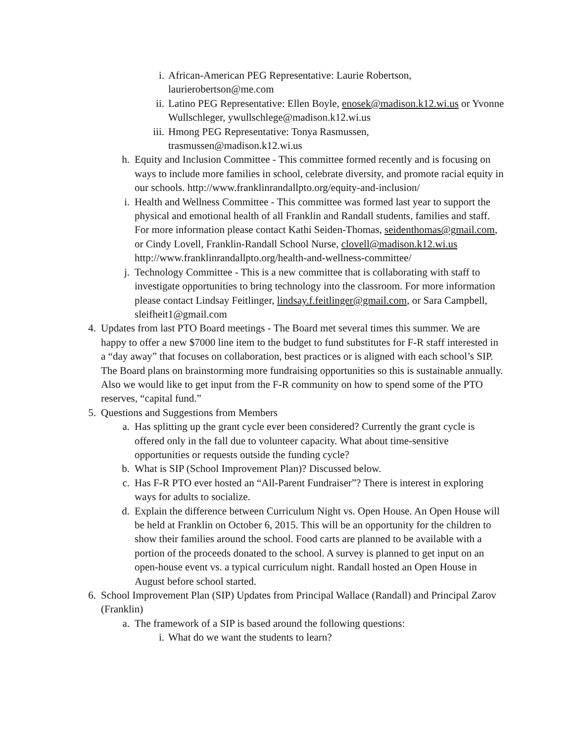i. African-American PEG Representative: Laurie Robertson, laurierobertson@me.com
ii. Latino PEG Representative: Ellen Boyle, enosek@madison.k12.wi.us or Yvonne Wullschleger, ywullschlege@madison.k12.wi.us
iii. Hmong PEG Representative: Tonya Rasmussen, trasmussen@madison.k12.wi.us
h. Equity and Inclusion Committee - This committee formed recently and is focusing on ways to include more families in school, celebrate diversity, and promote racial equity in our schools. http://www.franklinrandallpto.org/equity-and-inclusion/
i. Health and Wellness Committee - This committee was formed last year to support the physical and emotional health of all Franklin and Randall students, families and staff. For more information please contact Kathi Seiden-Thomas, seidenthomas@gmail.com, or Cindy Lovell, Franklin-Randall School Nurse, clovell@madison.k12.wi.us http://www.franklinrandallpto.org/health-and-wellness-committee/
j. Technology Committee - This is a new committee that is collaborating with staff to investigate opportunities to bring technology into the classroom. For more information please contact Lindsay Feitlinger, lindsay.f.feitlinger@gmail.com, or Sara Campbell, sleifheit1@gmail.com
4. Updates from last PTO Board meetings - The Board met several times this summer. We are happy to offer a new $7000 line item to the budget to fund substitutes for F-R staff interested in a “day away” that focuses on collaboration, best practices or is aligned with each school’s SIP. The Board plans on brainstorming more fundraising opportunities so this is sustainable annually. Also we would like to get input from the F-R community on how to spend some of the PTO reserves, “capital fund.”
5. Questions and Suggestions from Members
a. Has splitting up the grant cycle ever been considered? Currently the grant cycle is offered only in the fall due to volunteer capacity. What about time-sensitive opportunities or requests outside the funding cycle?
b. What is SIP (School Improvement Plan)? Discussed below.
c. Has F-R PTO ever hosted an “All-Parent Fundraiser”? There is interest in exploring ways for adults to socialize.
d. Explain the difference between Curriculum Night vs. Open House. An Open House will be held at Franklin on October 6, 2015. This will be an opportunity for the children to show their families around the school. Food carts are planned to be available with a portion of the proceeds donated to the school. A survey is planned to get input on an open-house event vs. a typical curriculum night. Randall hosted an Open House in August before school started.
6. School Improvement Plan (SIP) Updates from Principal Wallace (Randall) and Principal Zarov (Franklin)
a. The framework of a SIP is based around the following questions:
i. What do we want the students to learn?